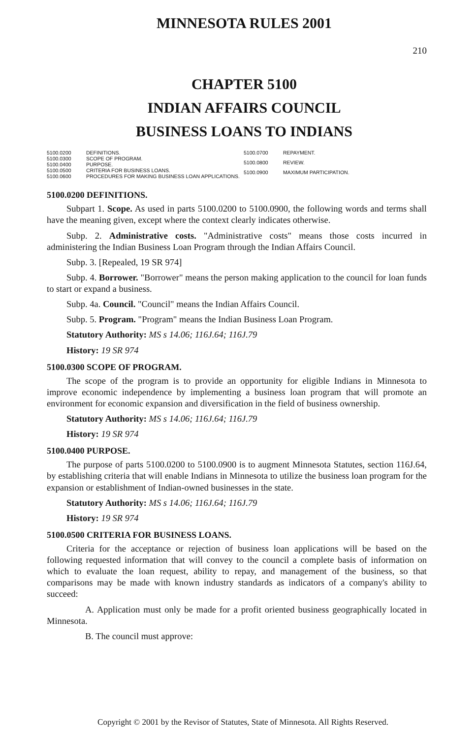MINNESOTA RULES 2001
210
CHAPTER 5100
INDIAN AFFAIRS COUNCIL
BUSINESS LOANS TO INDIANS
5100.0200 DEFINITIONS. 5100.0300 SCOPE OF PROGRAM. 5100.0400 PURPOSE. 5100.0500 CRITERIA FOR BUSINESS LOANS. 5100.0600 PROCEDURES FOR MAKING BUSINESS LOAN APPLICATIONS.
5100.0700 REPAYMENT. 5100.0800 REVIEW. 5100.0900 MAXIMUM PARTICIPATION.
5100.0200 DEFINITIONS.
Subpart 1. Scope. As used in parts 5100.0200 to 5100.0900, the following words and terms shall have the meaning given, except where the context clearly indicates otherwise.
Subp. 2. Administrative costs. "Administrative costs" means those costs incurred in administering the Indian Business Loan Program through the Indian Affairs Council.
Subp. 3. [Repealed, 19 SR 974]
Subp. 4. Borrower. "Borrower" means the person making application to the council for loan funds to start or expand a business.
Subp. 4a. Council. "Council" means the Indian Affairs Council.
Subp. 5. Program. "Program" means the Indian Business Loan Program.
Statutory Authority: MS s 14.06; 116J.64; 116J.79
History: 19 SR 974
5100.0300 SCOPE OF PROGRAM.
The scope of the program is to provide an opportunity for eligible Indians in Minnesota to improve economic independence by implementing a business loan program that will promote an environment for economic expansion and diversification in the field of business ownership.
Statutory Authority: MS s 14.06; 116J.64; 116J.79
History: 19 SR 974
5100.0400 PURPOSE.
The purpose of parts 5100.0200 to 5100.0900 is to augment Minnesota Statutes, section 116J.64, by establishing criteria that will enable Indians in Minnesota to utilize the business loan program for the expansion or establishment of Indian-owned businesses in the state.
Statutory Authority: MS s 14.06; 116J.64; 116J.79
History: 19 SR 974
5100.0500 CRITERIA FOR BUSINESS LOANS.
Criteria for the acceptance or rejection of business loan applications will be based on the following requested information that will convey to the council a complete basis of information on which to evaluate the loan request, ability to repay, and management of the business, so that comparisons may be made with known industry standards as indicators of a company's ability to succeed:
A. Application must only be made for a profit oriented business geographically located in Minnesota.
B. The council must approve:
Copyright © 2001 by the Revisor of Statutes, State of Minnesota. All Rights Reserved.